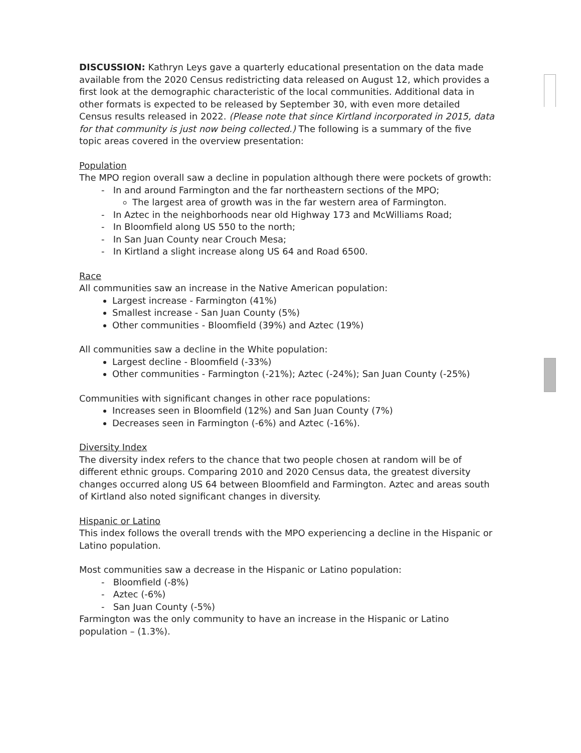DISCUSSION: Kathryn Leys gave a quarterly educational presentation on the data made available from the 2020 Census redistricting data released on August 12, which provides a first look at the demographic characteristic of the local communities. Additional data in other formats is expected to be released by September 30, with even more detailed Census results released in 2022. (Please note that since Kirtland incorporated in 2015, data for that community is just now being collected.) The following is a summary of the five topic areas covered in the overview presentation:
Population
The MPO region overall saw a decline in population although there were pockets of growth:
- In and around Farmington and the far northeastern sections of the MPO;
The largest area of growth was in the far western area of Farmington.
- In Aztec in the neighborhoods near old Highway 173 and McWilliams Road;
- In Bloomfield along US 550 to the north;
- In San Juan County near Crouch Mesa;
- In Kirtland a slight increase along US 64 and Road 6500.
Race
All communities saw an increase in the Native American population:
Largest increase - Farmington (41%)
Smallest increase - San Juan County (5%)
Other communities - Bloomfield (39%) and Aztec (19%)
All communities saw a decline in the White population:
Largest decline - Bloomfield (-33%)
Other communities - Farmington (-21%); Aztec (-24%); San Juan County (-25%)
Communities with significant changes in other race populations:
Increases seen in Bloomfield (12%) and San Juan County (7%)
Decreases seen in Farmington (-6%) and Aztec (-16%).
Diversity Index
The diversity index refers to the chance that two people chosen at random will be of different ethnic groups. Comparing 2010 and 2020 Census data, the greatest diversity changes occurred along US 64 between Bloomfield and Farmington. Aztec and areas south of Kirtland also noted significant changes in diversity.
Hispanic or Latino
This index follows the overall trends with the MPO experiencing a decline in the Hispanic or Latino population.
Most communities saw a decrease in the Hispanic or Latino population:
- Bloomfield (-8%)
- Aztec (-6%)
- San Juan County (-5%)
Farmington was the only community to have an increase in the Hispanic or Latino population – (1.3%).